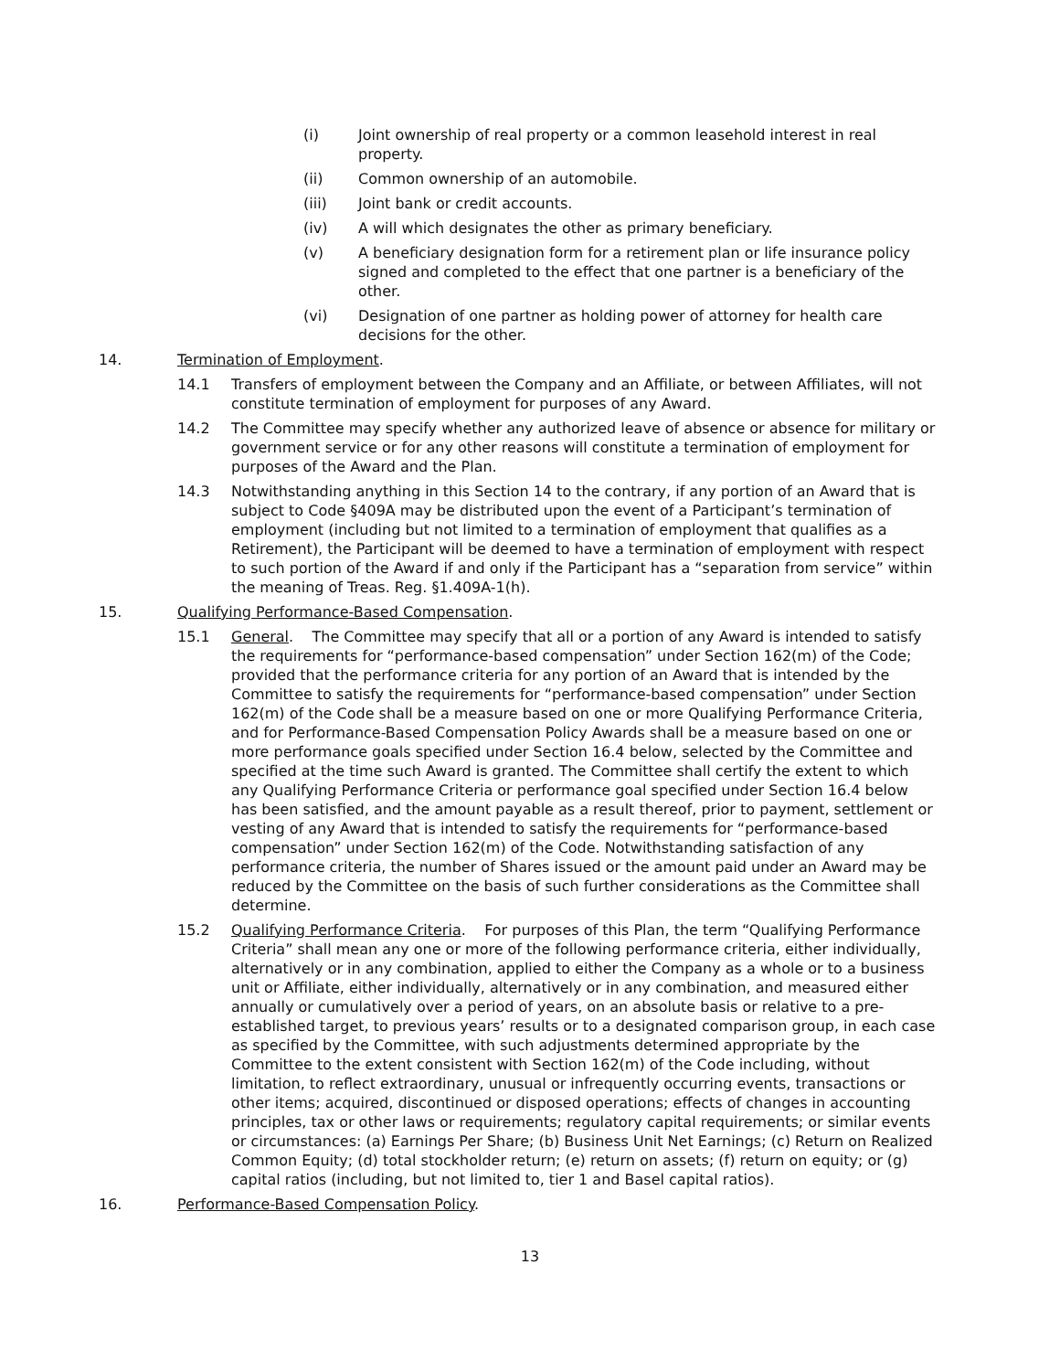(i) Joint ownership of real property or a common leasehold interest in real property.
(ii) Common ownership of an automobile.
(iii) Joint bank or credit accounts.
(iv) A will which designates the other as primary beneficiary.
(v) A beneficiary designation form for a retirement plan or life insurance policy signed and completed to the effect that one partner is a beneficiary of the other.
(vi) Designation of one partner as holding power of attorney for health care decisions for the other.
14. Termination of Employment.
14.1 Transfers of employment between the Company and an Affiliate, or between Affiliates, will not constitute termination of employment for purposes of any Award.
14.2 The Committee may specify whether any authorized leave of absence or absence for military or government service or for any other reasons will constitute a termination of employment for purposes of the Award and the Plan.
14.3 Notwithstanding anything in this Section 14 to the contrary, if any portion of an Award that is subject to Code §409A may be distributed upon the event of a Participant’s termination of employment (including but not limited to a termination of employment that qualifies as a Retirement), the Participant will be deemed to have a termination of employment with respect to such portion of the Award if and only if the Participant has a “separation from service” within the meaning of Treas. Reg. §1.409A-1(h).
15. Qualifying Performance-Based Compensation.
15.1 General. The Committee may specify that all or a portion of any Award is intended to satisfy the requirements for “performance-based compensation” under Section 162(m) of the Code; provided that the performance criteria for any portion of an Award that is intended by the Committee to satisfy the requirements for “performance-based compensation” under Section 162(m) of the Code shall be a measure based on one or more Qualifying Performance Criteria, and for Performance-Based Compensation Policy Awards shall be a measure based on one or more performance goals specified under Section 16.4 below, selected by the Committee and specified at the time such Award is granted. The Committee shall certify the extent to which any Qualifying Performance Criteria or performance goal specified under Section 16.4 below has been satisfied, and the amount payable as a result thereof, prior to payment, settlement or vesting of any Award that is intended to satisfy the requirements for “performance-based compensation” under Section 162(m) of the Code. Notwithstanding satisfaction of any performance criteria, the number of Shares issued or the amount paid under an Award may be reduced by the Committee on the basis of such further considerations as the Committee shall determine.
15.2 Qualifying Performance Criteria. For purposes of this Plan, the term “Qualifying Performance Criteria” shall mean any one or more of the following performance criteria, either individually, alternatively or in any combination, applied to either the Company as a whole or to a business unit or Affiliate, either individually, alternatively or in any combination, and measured either annually or cumulatively over a period of years, on an absolute basis or relative to a pre-established target, to previous years’ results or to a designated comparison group, in each case as specified by the Committee, with such adjustments determined appropriate by the Committee to the extent consistent with Section 162(m) of the Code including, without limitation, to reflect extraordinary, unusual or infrequently occurring events, transactions or other items; acquired, discontinued or disposed operations; effects of changes in accounting principles, tax or other laws or requirements; regulatory capital requirements; or similar events or circumstances: (a) Earnings Per Share; (b) Business Unit Net Earnings; (c) Return on Realized Common Equity; (d) total stockholder return; (e) return on assets; (f) return on equity; or (g) capital ratios (including, but not limited to, tier 1 and Basel capital ratios).
16. Performance-Based Compensation Policy.
13